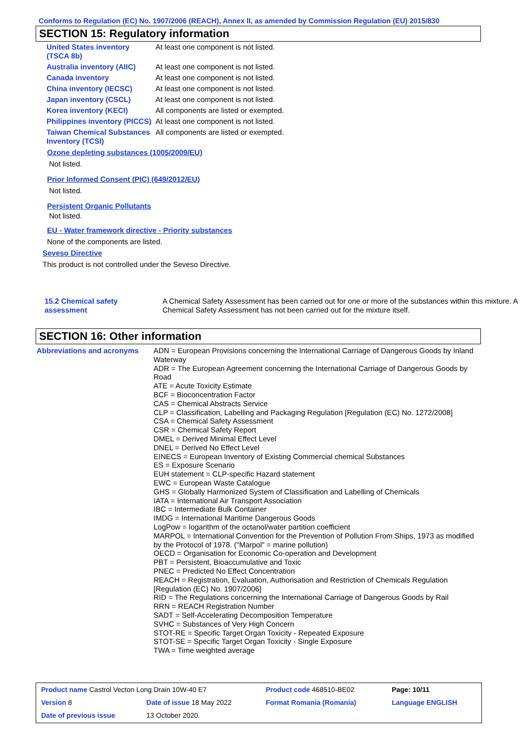Conforms to Regulation (EC) No. 1907/2006 (REACH), Annex II, as amended by Commission Regulation (EU) 2015/830
SECTION 15: Regulatory information
| United States inventory (TSCA 8b) | At least one component is not listed. |
| Australia inventory (AIIC) | At least one component is not listed. |
| Canada inventory | At least one component is not listed. |
| China inventory (IECSC) | At least one component is not listed. |
| Japan inventory (CSCL) | At least one component is not listed. |
| Korea inventory (KECI) | All components are listed or exempted. |
| Philippines inventory (PICCS) | At least one component is not listed. |
| Taiwan Chemical Substances Inventory (TCSI) | All components are listed or exempted. |
Ozone depleting substances (1005/2009/EU)
Not listed.
Prior Informed Consent (PIC) (649/2012/EU)
Not listed.
Persistent Organic Pollutants
Not listed.
EU - Water framework directive - Priority substances
None of the components are listed.
Seveso Directive
This product is not controlled under the Seveso Directive.
| 15.2 Chemical safety assessment | A Chemical Safety Assessment has been carried out for one or more of the substances within this mixture. A Chemical Safety Assessment has not been carried out for the mixture itself. |
SECTION 16: Other information
| Abbreviations and acronyms | ADN = European Provisions concerning the International Carriage of Dangerous Goods by Inland Waterway ADR = The European Agreement concerning the International Carriage of Dangerous Goods by Road ATE = Acute Toxicity Estimate BCF = Bioconcentration Factor CAS = Chemical Abstracts Service CLP = Classification, Labelling and Packaging Regulation [Regulation (EC) No. 1272/2008] CSA = Chemical Safety Assessment CSR = Chemical Safety Report DMEL = Derived Minimal Effect Level DNEL = Derived No Effect Level EINECS = European Inventory of Existing Commercial chemical Substances ES = Exposure Scenario EUH statement = CLP-specific Hazard statement EWC = European Waste Catalogue GHS = Globally Harmonized System of Classification and Labelling of Chemicals IATA = International Air Transport Association IBC = Intermediate Bulk Container IMDG = International Maritime Dangerous Goods LogPow = logarithm of the octanol/water partition coefficient MARPOL = International Convention for the Prevention of Pollution From Ships, 1973 as modified by the Protocol of 1978. ("Marpol" = marine pollution) OECD = Organisation for Economic Co-operation and Development PBT = Persistent, Bioaccumulative and Toxic PNEC = Predicted No Effect Concentration REACH = Registration, Evaluation, Authorisation and Restriction of Chemicals Regulation [Regulation (EC) No. 1907/2006] RID = The Regulations concerning the International Carriage of Dangerous Goods by Rail RRN = REACH Registration Number SADT = Self-Accelerating Decomposition Temperature SVHC = Substances of Very High Concern STOT-RE = Specific Target Organ Toxicity - Repeated Exposure STOT-SE = Specific Target Organ Toxicity - Single Exposure TWA = Time weighted average |
| Product name Castrol Vecton Long Drain 10W-40 E7 | | Product code 468510-BE02 | Page: 10/11 |
| Version 8 | Date of issue 18 May 2022 | Format Romania (Romania) | Language ENGLISH |
| Date of previous issue | 13 October 2020. | | |